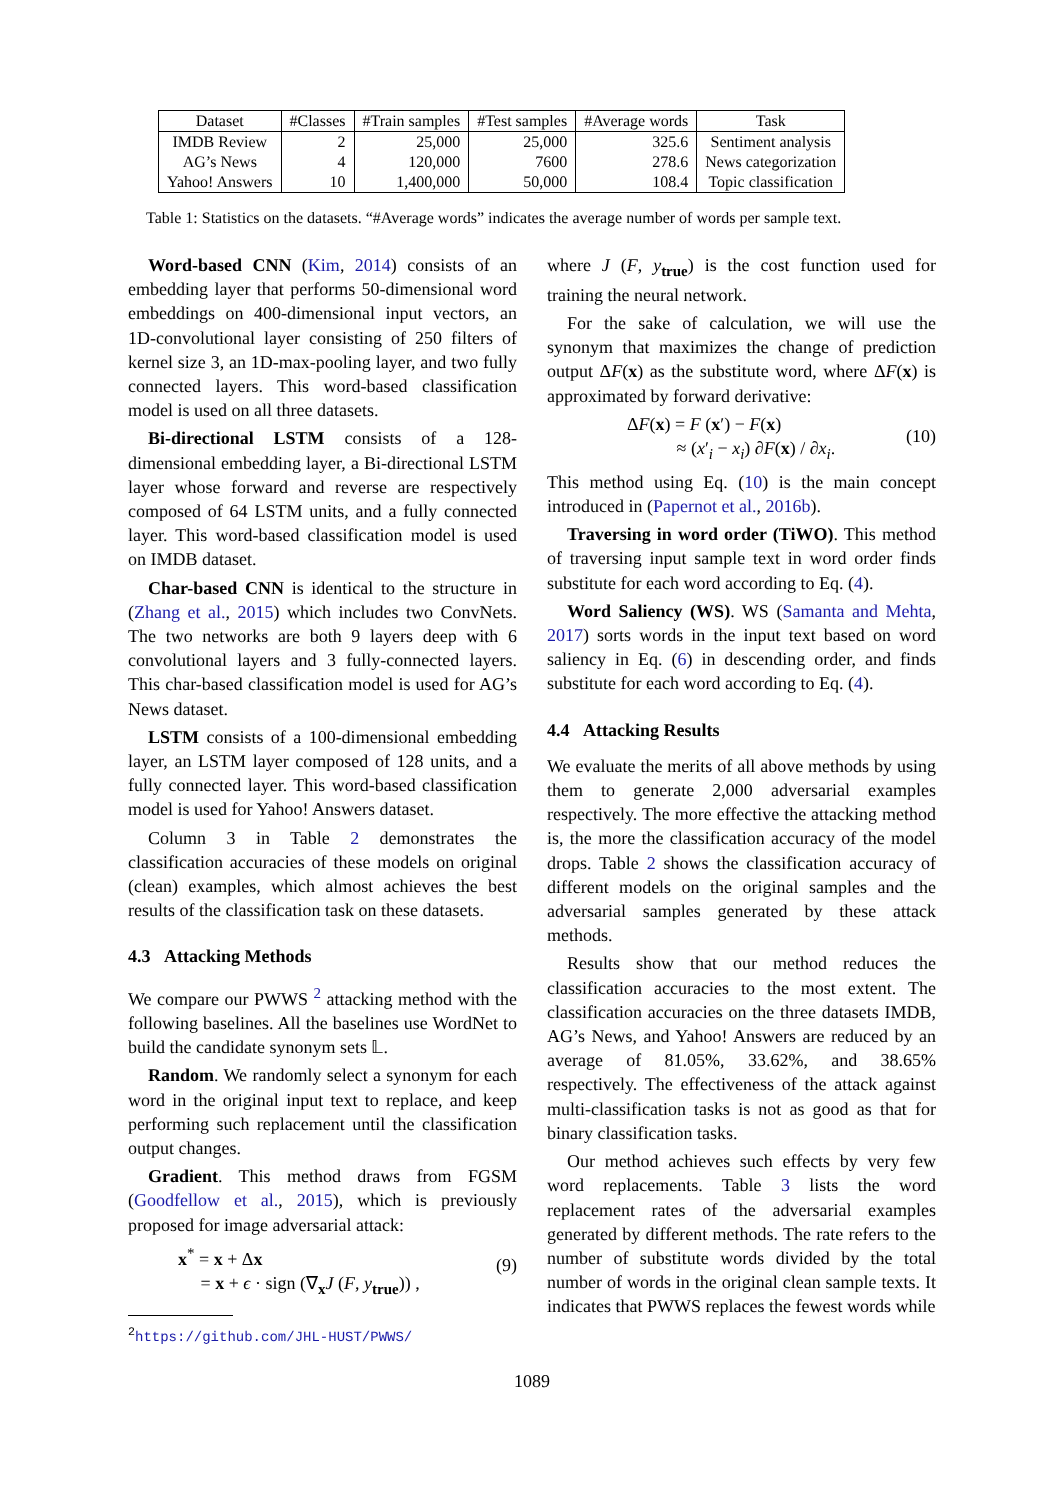| Dataset | #Classes | #Train samples | #Test samples | #Average words | Task |
| --- | --- | --- | --- | --- | --- |
| IMDB Review | 2 | 25,000 | 25,000 | 325.6 | Sentiment analysis |
| AG’s News | 4 | 120,000 | 7600 | 278.6 | News categorization |
| Yahoo! Answers | 10 | 1,400,000 | 50,000 | 108.4 | Topic classification |
Table 1: Statistics on the datasets. “#Average words” indicates the average number of words per sample text.
Word-based CNN (Kim, 2014) consists of an embedding layer that performs 50-dimensional word embeddings on 400-dimensional input vectors, an 1D-convolutional layer consisting of 250 filters of kernel size 3, an 1D-max-pooling layer, and two fully connected layers. This word-based classification model is used on all three datasets.
Bi-directional LSTM consists of a 128-dimensional embedding layer, a Bi-directional LSTM layer whose forward and reverse are respectively composed of 64 LSTM units, and a fully connected layer. This word-based classification model is used on IMDB dataset.
Char-based CNN is identical to the structure in (Zhang et al., 2015) which includes two ConvNets. The two networks are both 9 layers deep with 6 convolutional layers and 3 fully-connected layers. This char-based classification model is used for AG’s News dataset.
LSTM consists of a 100-dimensional embedding layer, an LSTM layer composed of 128 units, and a fully connected layer. This word-based classification model is used for Yahoo! Answers dataset.
Column 3 in Table 2 demonstrates the classification accuracies of these models on original (clean) examples, which almost achieves the best results of the classification task on these datasets.
4.3 Attacking Methods
We compare our PWWS <sup>2</sup> attacking method with the following baselines. All the baselines use WordNet to build the candidate synonym sets 𝕃.
Random. We randomly select a synonym for each word in the original input text to replace, and keep performing such replacement until the classification output changes.
Gradient. This method draws from FGSM (Goodfellow et al., 2015), which is previously proposed for image adversarial attack:
x<sup>*</sup> = x + Δx
= x + ϵ · sign (∇<sub>x</sub>J (F, y<sub>true</sub>)) ,
(9)
<sup>2</sup> https://github.com/JHL-HUST/PWWS/
where J (F, y<sub>true</sub>) is the cost function used for training the neural network.
For the sake of calculation, we will use the synonym that maximizes the change of prediction output ΔF(x) as the substitute word, where ΔF(x) is approximated by forward derivative:
ΔF(x) = F (x′) − F(x)
≈ (x′<sub>i</sub> − x<sub>i</sub>) ∂F(x) / ∂x<sub>i</sub>.
(10)
This method using Eq. (10) is the main concept introduced in (Papernot et al., 2016b).
Traversing in word order (TiWO). This method of traversing input sample text in word order finds substitute for each word according to Eq. (4).
Word Saliency (WS). WS (Samanta and Mehta, 2017) sorts words in the input text based on word saliency in Eq. (6) in descending order, and finds substitute for each word according to Eq. (4).
4.4 Attacking Results
We evaluate the merits of all above methods by using them to generate 2,000 adversarial examples respectively. The more effective the attacking method is, the more the classification accuracy of the model drops. Table 2 shows the classification accuracy of different models on the original samples and the adversarial samples generated by these attack methods.
Results show that our method reduces the classification accuracies to the most extent. The classification accuracies on the three datasets IMDB, AG’s News, and Yahoo! Answers are reduced by an average of 81.05%, 33.62%, and 38.65% respectively. The effectiveness of the attack against multi-classification tasks is not as good as that for binary classification tasks.
Our method achieves such effects by very few word replacements. Table 3 lists the word replacement rates of the adversarial examples generated by different methods. The rate refers to the number of substitute words divided by the total number of words in the original clean sample texts. It indicates that PWWS replaces the fewest words while
1089